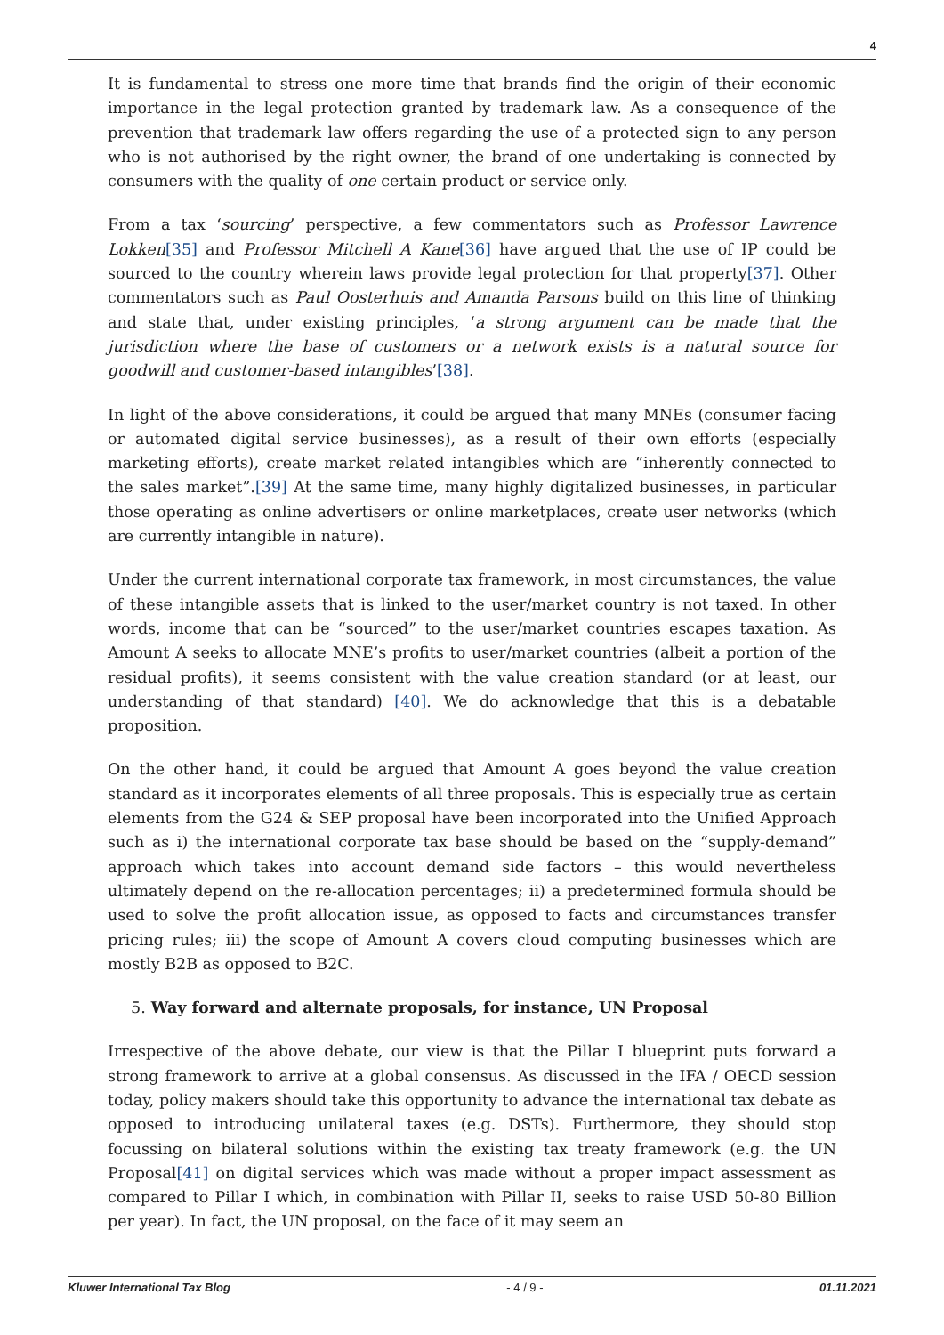4
It is fundamental to stress one more time that brands find the origin of their economic importance in the legal protection granted by trademark law. As a consequence of the prevention that trademark law offers regarding the use of a protected sign to any person who is not authorised by the right owner, the brand of one undertaking is connected by consumers with the quality of one certain product or service only.
From a tax ‘sourcing’ perspective, a few commentators such as Professor Lawrence Lokken[35] and Professor Mitchell A Kane[36] have argued that the use of IP could be sourced to the country wherein laws provide legal protection for that property[37]. Other commentators such as Paul Oosterhuis and Amanda Parsons build on this line of thinking and state that, under existing principles, ‘a strong argument can be made that the jurisdiction where the base of customers or a network exists is a natural source for goodwill and customer-based intangibles’[38].
In light of the above considerations, it could be argued that many MNEs (consumer facing or automated digital service businesses), as a result of their own efforts (especially marketing efforts), create market related intangibles which are “inherently connected to the sales market”.[39] At the same time, many highly digitalized businesses, in particular those operating as online advertisers or online marketplaces, create user networks (which are currently intangible in nature).
Under the current international corporate tax framework, in most circumstances, the value of these intangible assets that is linked to the user/market country is not taxed. In other words, income that can be “sourced” to the user/market countries escapes taxation. As Amount A seeks to allocate MNE’s profits to user/market countries (albeit a portion of the residual profits), it seems consistent with the value creation standard (or at least, our understanding of that standard) [40]. We do acknowledge that this is a debatable proposition.
On the other hand, it could be argued that Amount A goes beyond the value creation standard as it incorporates elements of all three proposals. This is especially true as certain elements from the G24 & SEP proposal have been incorporated into the Unified Approach such as i) the international corporate tax base should be based on the “supply-demand” approach which takes into account demand side factors – this would nevertheless ultimately depend on the re-allocation percentages; ii) a predetermined formula should be used to solve the profit allocation issue, as opposed to facts and circumstances transfer pricing rules; iii) the scope of Amount A covers cloud computing businesses which are mostly B2B as opposed to B2C.
5. Way forward and alternate proposals, for instance, UN Proposal
Irrespective of the above debate, our view is that the Pillar I blueprint puts forward a strong framework to arrive at a global consensus. As discussed in the IFA / OECD session today, policy makers should take this opportunity to advance the international tax debate as opposed to introducing unilateral taxes (e.g. DSTs). Furthermore, they should stop focussing on bilateral solutions within the existing tax treaty framework (e.g. the UN Proposal[41] on digital services which was made without a proper impact assessment as compared to Pillar I which, in combination with Pillar II, seeks to raise USD 50-80 Billion per year). In fact, the UN proposal, on the face of it may seem an
Kluwer International Tax Blog - 4 / 9 - 01.11.2021